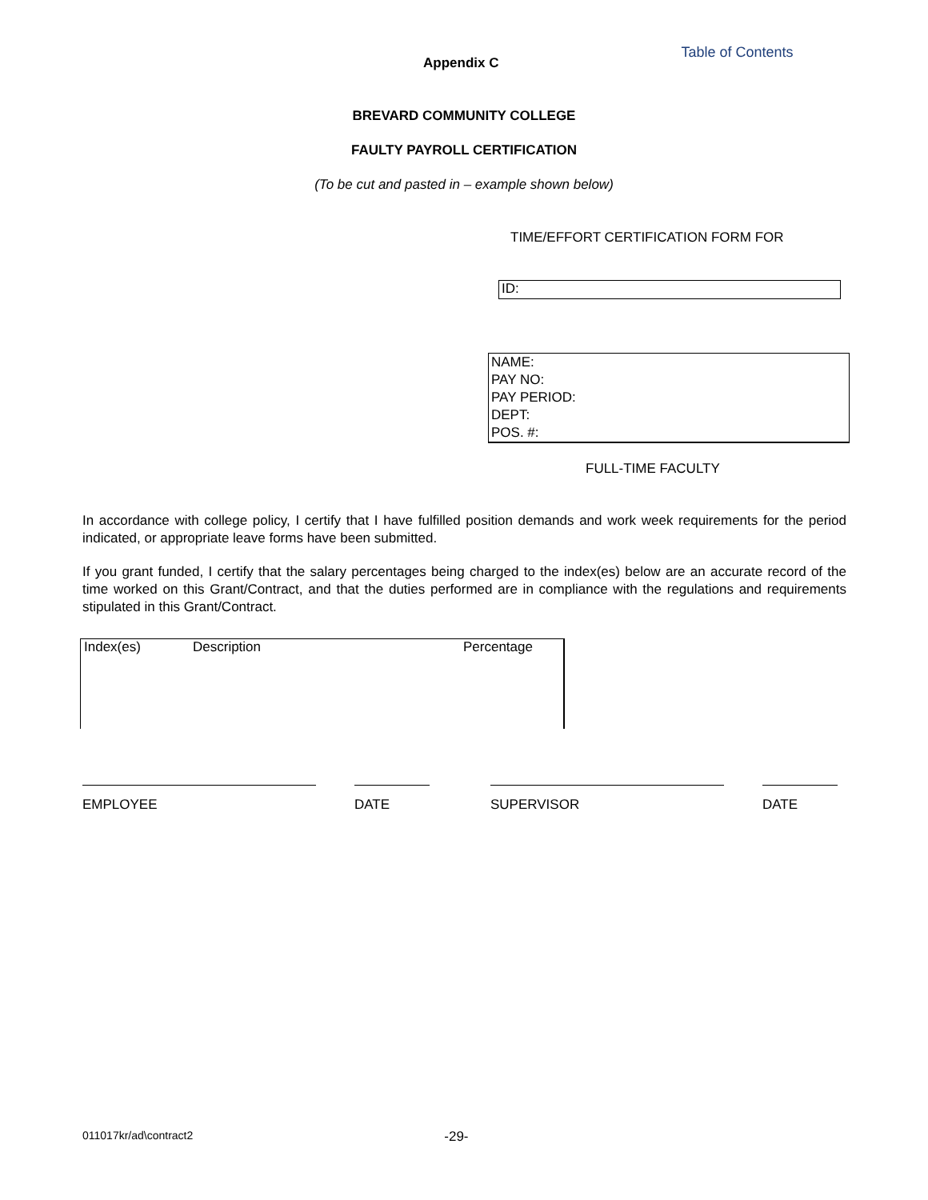Appendix C
Table of Contents
BREVARD COMMUNITY COLLEGE
FAULTY PAYROLL CERTIFICATION
(To be cut and pasted in – example shown below)
TIME/EFFORT CERTIFICATION FORM FOR
ID:
NAME:
PAY NO:
PAY PERIOD:
DEPT:
POS. #:
FULL-TIME FACULTY
In accordance with college policy, I certify that I have fulfilled position demands and work week requirements for the period indicated, or appropriate leave forms have been submitted.
If you grant funded, I certify that the salary percentages being charged to the index(es) below are an accurate record of the time worked on this Grant/Contract, and that the duties performed are in compliance with the regulations and requirements stipulated in this Grant/Contract.
| Index(es) | Description | Percentage |
EMPLOYEE DATE SUPERVISOR DATE
011017kr/ad\contract2 -29-